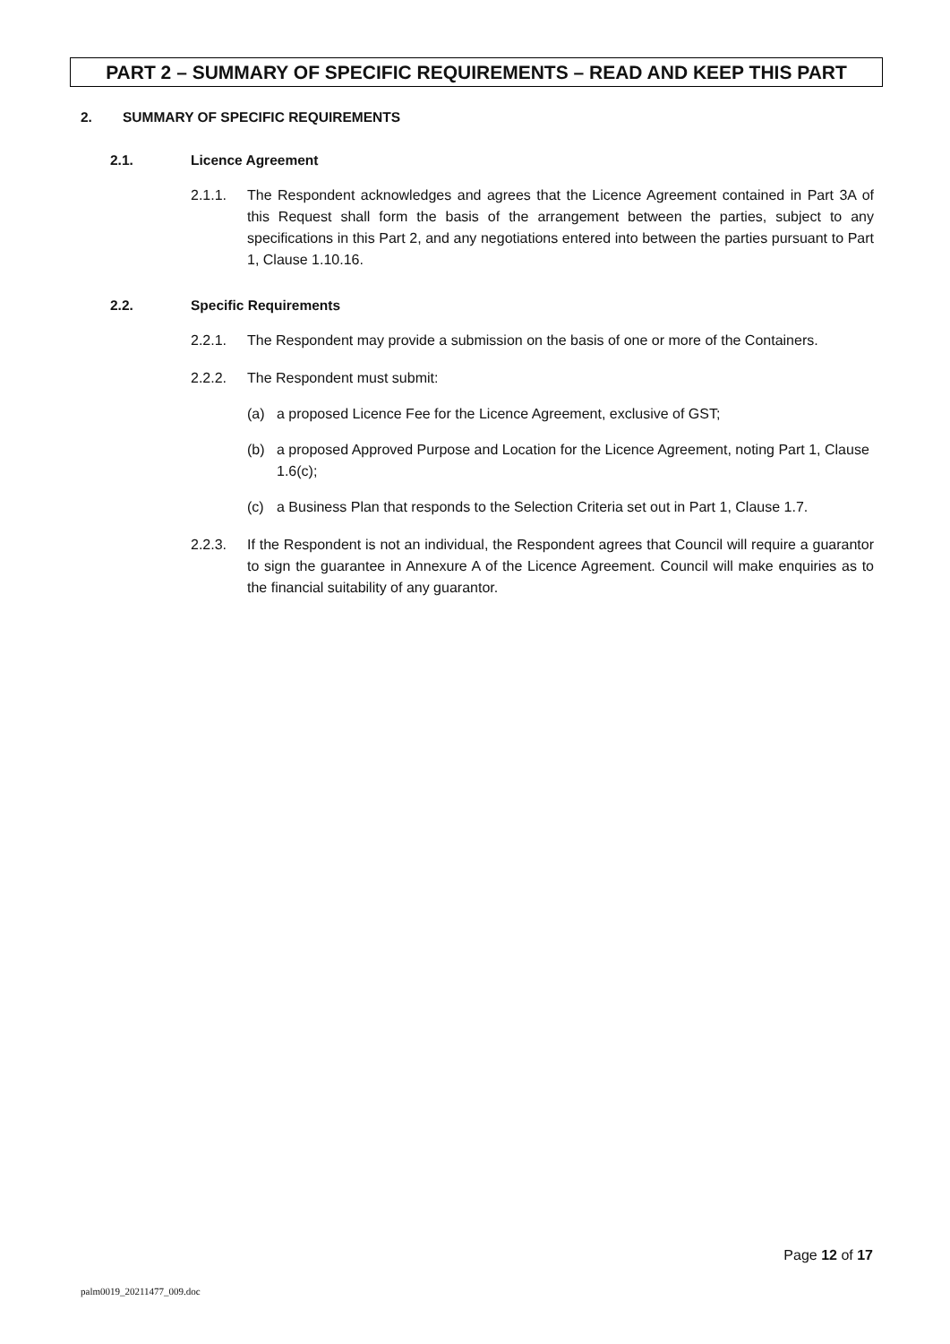PART 2 – SUMMARY OF SPECIFIC REQUIREMENTS – READ AND KEEP THIS PART
2. SUMMARY OF SPECIFIC REQUIREMENTS
2.1. Licence Agreement
2.1.1. The Respondent acknowledges and agrees that the Licence Agreement contained in Part 3A of this Request shall form the basis of the arrangement between the parties, subject to any specifications in this Part 2, and any negotiations entered into between the parties pursuant to Part 1, Clause 1.10.16.
2.2. Specific Requirements
2.2.1. The Respondent may provide a submission on the basis of one or more of the Containers.
2.2.2. The Respondent must submit:
(a) a proposed Licence Fee for the Licence Agreement, exclusive of GST;
(b) a proposed Approved Purpose and Location for the Licence Agreement, noting Part 1, Clause 1.6(c);
(c) a Business Plan that responds to the Selection Criteria set out in Part 1, Clause 1.7.
2.2.3. If the Respondent is not an individual, the Respondent agrees that Council will require a guarantor to sign the guarantee in Annexure A of the Licence Agreement. Council will make enquiries as to the financial suitability of any guarantor.
Page 12 of 17
palm0019_20211477_009.doc